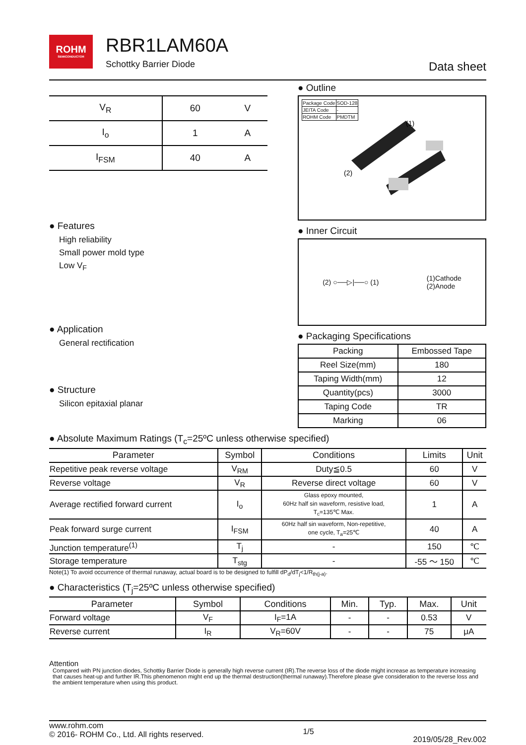ROHM
SEMICONDUCTOR
RBR1LAM60A
Schottky Barrier Diode
Data sheet
| V<sub>R</sub> | 60 | V |
| I<sub>o</sub> | 1 | A |
| I<sub>FSM</sub> | 40 | A |
● Features
High reliability
Small power mold type
Low V<sub>F</sub>
● Application
General rectification
● Structure
Silicon epitaxial planar
● Outline
| Package Code | SOD-128 |
| JEITA Code | - |
| ROHM Code | PMDTM |
(1)
(2)
● Inner Circuit
(2) ○──▷|──○ (1) (1)Cathode
(2)Anode
● Packaging Specifications
| Packing | Embossed Tape |
| Reel Size(mm) | 180 |
| Taping Width(mm) | 12 |
| Quantity(pcs) | 3000 |
| Taping Code | TR |
| Marking | 06 |
● Absolute Maximum Ratings (T<sub>c</sub>=25ºC unless otherwise specified)
| Parameter | Symbol | Conditions | Limits | Unit |
| --- | --- | --- | --- | --- |
| Repetitive peak reverse voltage | V<sub>RM</sub> | Duty≦0.5 | 60 | V |
| Reverse voltage | V<sub>R</sub> | Reverse direct voltage | 60 | V |
| Average rectified forward current | I<sub>o</sub> | Glass epoxy mounted, 60Hz half sin waveform, resistive load, T<sub>c</sub>=135℃ Max. | 1 | A |
| Peak forward surge current | I<sub>FSM</sub> | 60Hz half sin waveform, Non-repetitive, one cycle, T<sub>a</sub>=25℃ | 40 | A |
| Junction temperature<sup>(1)</sup> | T<sub>j</sub> | - | 150 | ℃ |
| Storage temperature | T<sub>stg</sub> | - | -55 ～ 150 | ℃ |
Note(1) To avoid occurrence of thermal runaway, actual board is to be designed to fulfill dP<sub>d</sub>/dT<sub>j</sub><1/R<sub>th(j-a)</sub>.
● Characteristics (T<sub>j</sub>=25ºC unless otherwise specified)
| Parameter | Symbol | Conditions | Min. | Typ. | Max. | Unit |
| --- | --- | --- | --- | --- | --- | --- |
| Forward voltage | V<sub>F</sub> | I<sub>F</sub>=1A | - | - | 0.53 | V |
| Reverse current | I<sub>R</sub> | V<sub>R</sub>=60V | - | - | 75 | μA |
Attention
Compared with PN junction diodes, Schottky Barrier Diode is generally high reverse current (IR).The reverse loss of the diode might increase as temperature increasing that causes heat-up and further IR.This phenomenon might end up the thermal destruction(thermal runaway).Therefore please give consideration to the reverse loss and the ambient temperature when using this product.
www.rohm.com
© 2016- ROHM Co., Ltd. All rights reserved.
1/5
2019/05/28_Rev.002